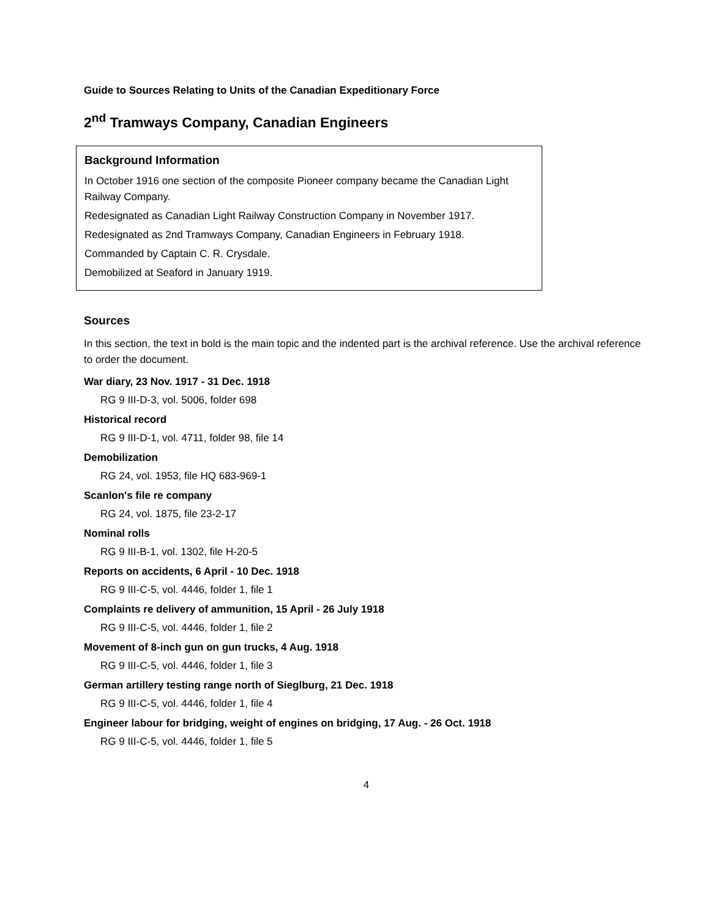Guide to Sources Relating to Units of the Canadian Expeditionary Force
2<sup>nd</sup> Tramways Company, Canadian Engineers
Background Information
In October 1916 one section of the composite Pioneer company became the Canadian Light Railway Company.
Redesignated as Canadian Light Railway Construction Company in November 1917.
Redesignated as 2nd Tramways Company, Canadian Engineers in February 1918.
Commanded by Captain C. R. Crysdale.
Demobilized at Seaford in January 1919.
Sources
In this section, the text in bold is the main topic and the indented part is the archival reference. Use the archival reference to order the document.
War diary, 23 Nov. 1917 - 31 Dec. 1918
RG 9 III-D-3, vol. 5006, folder 698
Historical record
RG 9 III-D-1, vol. 4711, folder 98, file 14
Demobilization
RG 24, vol. 1953, file HQ 683-969-1
Scanlon's file re company
RG 24, vol. 1875, file 23-2-17
Nominal rolls
RG 9 III-B-1, vol. 1302, file H-20-5
Reports on accidents, 6 April - 10 Dec. 1918
RG 9 III-C-5, vol. 4446, folder 1, file 1
Complaints re delivery of ammunition, 15 April - 26 July 1918
RG 9 III-C-5, vol. 4446, folder 1, file 2
Movement of 8-inch gun on gun trucks, 4 Aug. 1918
RG 9 III-C-5, vol. 4446, folder 1, file 3
German artillery testing range north of Sieglburg, 21 Dec. 1918
RG 9 III-C-5, vol. 4446, folder 1, file 4
Engineer labour for bridging, weight of engines on bridging, 17 Aug. - 26 Oct. 1918
RG 9 III-C-5, vol. 4446, folder 1, file 5
4